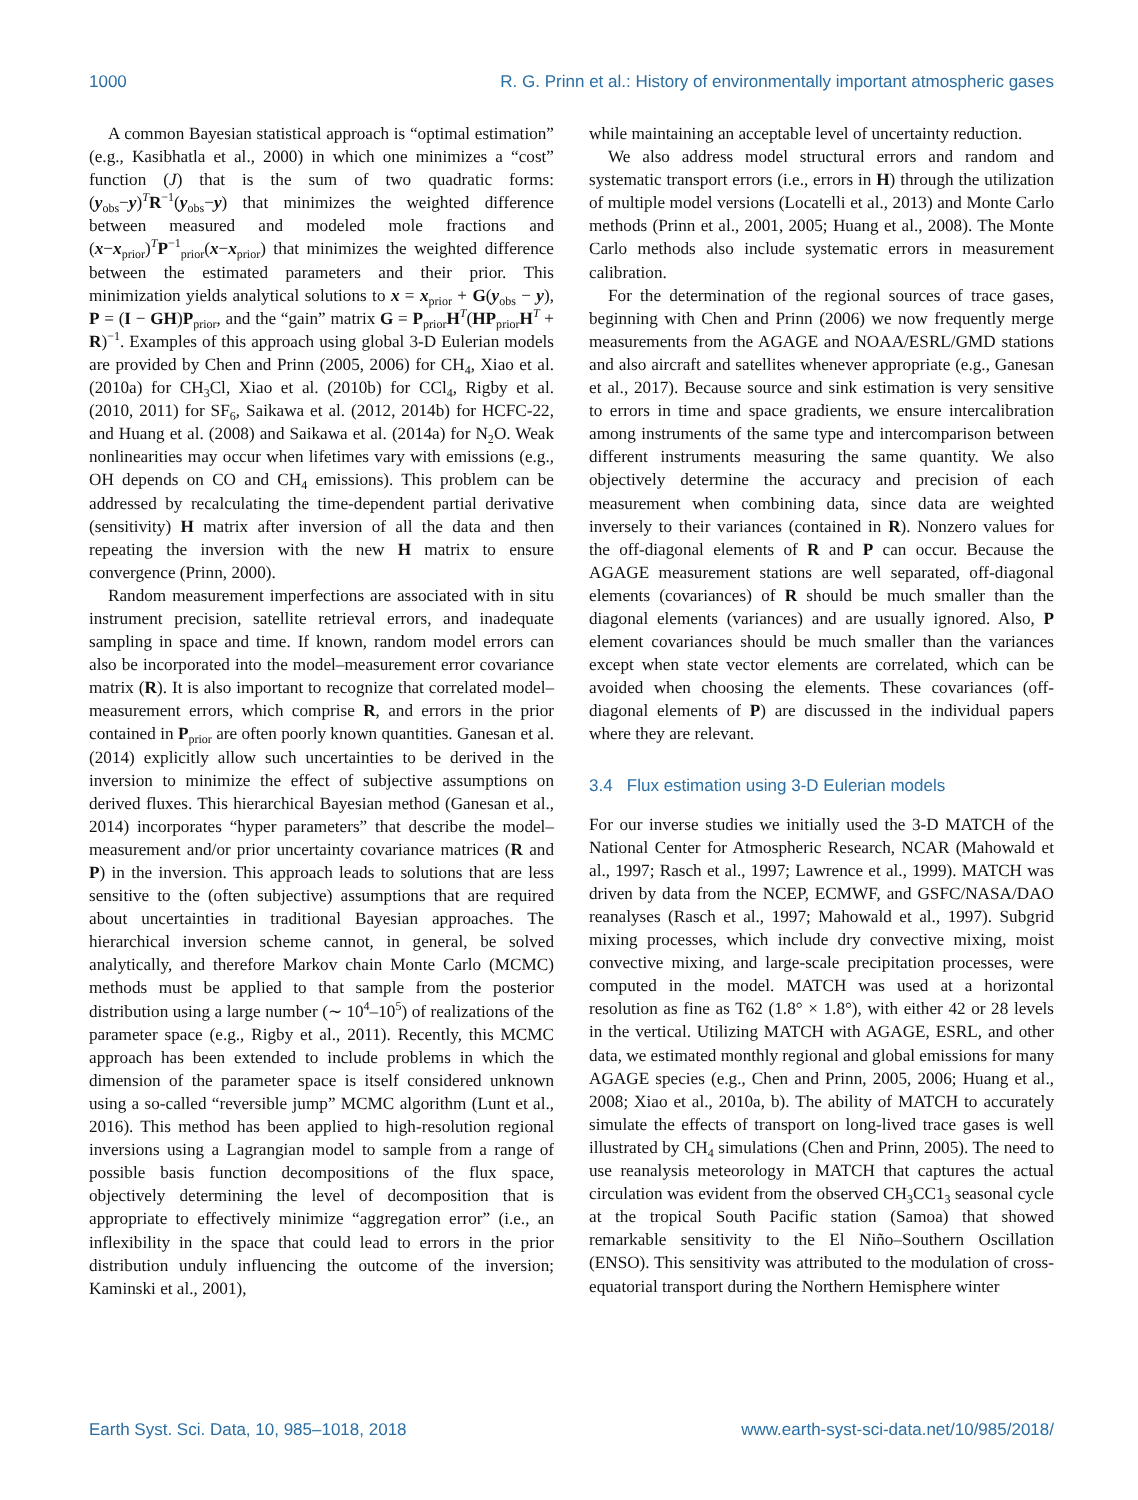1000 R. G. Prinn et al.: History of environmentally important atmospheric gases
A common Bayesian statistical approach is “optimal estimation” (e.g., Kasibhatla et al., 2000) in which one minimizes a “cost” function (J) that is the sum of two quadratic forms: (y<sub>obs</sub>−y)<sup>T</sup>R<sup>−1</sup>(y<sub>obs</sub>−y) that minimizes the weighted difference between measured and modeled mole fractions and (x−x<sub>prior</sub>)<sup>T</sup>P<sup>−1</sup><sub>prior</sub>(x−x<sub>prior</sub>) that minimizes the weighted difference between the estimated parameters and their prior. This minimization yields analytical solutions to x = x<sub>prior</sub> + G(y<sub>obs</sub> − y), P = (I − GH)P<sub>prior</sub>, and the “gain” matrix G = P<sub>prior</sub>H<sup>T</sup>(HP<sub>prior</sub>H<sup>T</sup> + R)<sup>−1</sup>. Examples of this approach using global 3-D Eulerian models are provided by Chen and Prinn (2005, 2006) for CH<sub>4</sub>, Xiao et al. (2010a) for CH<sub>3</sub>Cl, Xiao et al. (2010b) for CCl<sub>4</sub>, Rigby et al. (2010, 2011) for SF<sub>6</sub>, Saikawa et al. (2012, 2014b) for HCFC-22, and Huang et al. (2008) and Saikawa et al. (2014a) for N<sub>2</sub>O. Weak nonlinearities may occur when lifetimes vary with emissions (e.g., OH depends on CO and CH<sub>4</sub> emissions). This problem can be addressed by recalculating the time-dependent partial derivative (sensitivity) H matrix after inversion of all the data and then repeating the inversion with the new H matrix to ensure convergence (Prinn, 2000).
Random measurement imperfections are associated with in situ instrument precision, satellite retrieval errors, and inadequate sampling in space and time. If known, random model errors can also be incorporated into the model–measurement error covariance matrix (R). It is also important to recognize that correlated model–measurement errors, which comprise R, and errors in the prior contained in P<sub>prior</sub> are often poorly known quantities. Ganesan et al. (2014) explicitly allow such uncertainties to be derived in the inversion to minimize the effect of subjective assumptions on derived fluxes. This hierarchical Bayesian method (Ganesan et al., 2014) incorporates “hyper parameters” that describe the model–measurement and/or prior uncertainty covariance matrices (R and P) in the inversion. This approach leads to solutions that are less sensitive to the (often subjective) assumptions that are required about uncertainties in traditional Bayesian approaches. The hierarchical inversion scheme cannot, in general, be solved analytically, and therefore Markov chain Monte Carlo (MCMC) methods must be applied to that sample from the posterior distribution using a large number (∼ 10<sup>4</sup>–10<sup>5</sup>) of realizations of the parameter space (e.g., Rigby et al., 2011). Recently, this MCMC approach has been extended to include problems in which the dimension of the parameter space is itself considered unknown using a so-called “reversible jump” MCMC algorithm (Lunt et al., 2016). This method has been applied to high-resolution regional inversions using a Lagrangian model to sample from a range of possible basis function decompositions of the flux space, objectively determining the level of decomposition that is appropriate to effectively minimize “aggregation error” (i.e., an inflexibility in the space that could lead to errors in the prior distribution unduly influencing the outcome of the inversion; Kaminski et al., 2001),
while maintaining an acceptable level of uncertainty reduction.
We also address model structural errors and random and systematic transport errors (i.e., errors in H) through the utilization of multiple model versions (Locatelli et al., 2013) and Monte Carlo methods (Prinn et al., 2001, 2005; Huang et al., 2008). The Monte Carlo methods also include systematic errors in measurement calibration.
For the determination of the regional sources of trace gases, beginning with Chen and Prinn (2006) we now frequently merge measurements from the AGAGE and NOAA/ESRL/GMD stations and also aircraft and satellites whenever appropriate (e.g., Ganesan et al., 2017). Because source and sink estimation is very sensitive to errors in time and space gradients, we ensure intercalibration among instruments of the same type and intercomparison between different instruments measuring the same quantity. We also objectively determine the accuracy and precision of each measurement when combining data, since data are weighted inversely to their variances (contained in R). Nonzero values for the off-diagonal elements of R and P can occur. Because the AGAGE measurement stations are well separated, off-diagonal elements (covariances) of R should be much smaller than the diagonal elements (variances) and are usually ignored. Also, P element covariances should be much smaller than the variances except when state vector elements are correlated, which can be avoided when choosing the elements. These covariances (off-diagonal elements of P) are discussed in the individual papers where they are relevant.
3.4 Flux estimation using 3-D Eulerian models
For our inverse studies we initially used the 3-D MATCH of the National Center for Atmospheric Research, NCAR (Mahowald et al., 1997; Rasch et al., 1997; Lawrence et al., 1999). MATCH was driven by data from the NCEP, ECMWF, and GSFC/NASA/DAO reanalyses (Rasch et al., 1997; Mahowald et al., 1997). Subgrid mixing processes, which include dry convective mixing, moist convective mixing, and large-scale precipitation processes, were computed in the model. MATCH was used at a horizontal resolution as fine as T62 (1.8° × 1.8°), with either 42 or 28 levels in the vertical. Utilizing MATCH with AGAGE, ESRL, and other data, we estimated monthly regional and global emissions for many AGAGE species (e.g., Chen and Prinn, 2005, 2006; Huang et al., 2008; Xiao et al., 2010a, b). The ability of MATCH to accurately simulate the effects of transport on long-lived trace gases is well illustrated by CH<sub>4</sub> simulations (Chen and Prinn, 2005). The need to use reanalysis meteorology in MATCH that captures the actual circulation was evident from the observed CH<sub>3</sub>CC1<sub>3</sub> seasonal cycle at the tropical South Pacific station (Samoa) that showed remarkable sensitivity to the El Niño–Southern Oscillation (ENSO). This sensitivity was attributed to the modulation of cross-equatorial transport during the Northern Hemisphere winter
Earth Syst. Sci. Data, 10, 985–1018, 2018 www.earth-syst-sci-data.net/10/985/2018/